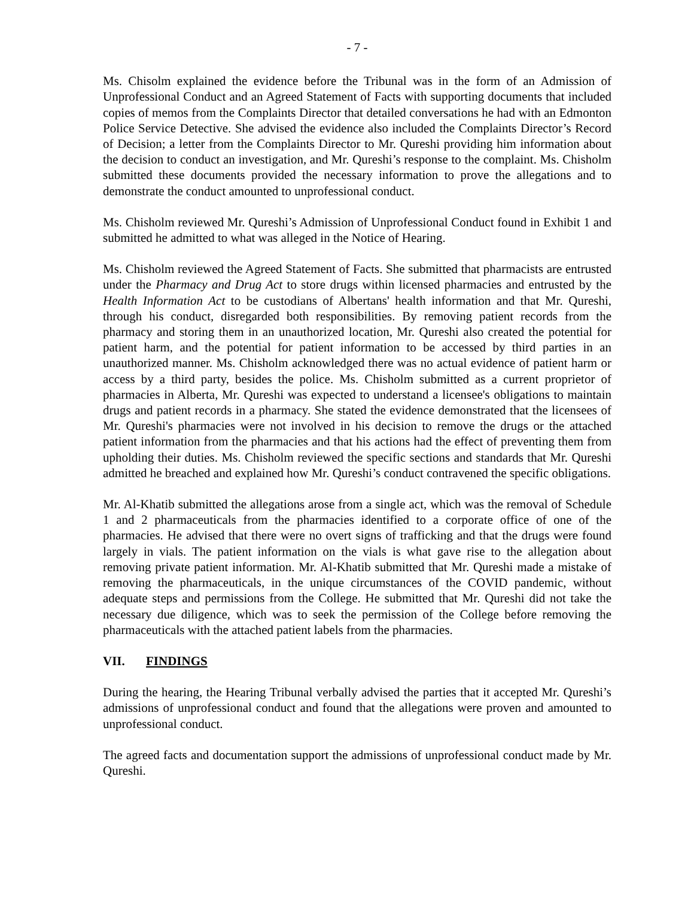- 7 -
Ms. Chisolm explained the evidence before the Tribunal was in the form of an Admission of Unprofessional Conduct and an Agreed Statement of Facts with supporting documents that included copies of memos from the Complaints Director that detailed conversations he had with an Edmonton Police Service Detective. She advised the evidence also included the Complaints Director’s Record of Decision; a letter from the Complaints Director to Mr. Qureshi providing him information about the decision to conduct an investigation, and Mr. Qureshi’s response to the complaint. Ms. Chisholm submitted these documents provided the necessary information to prove the allegations and to demonstrate the conduct amounted to unprofessional conduct.
Ms. Chisholm reviewed Mr. Qureshi’s Admission of Unprofessional Conduct found in Exhibit 1 and submitted he admitted to what was alleged in the Notice of Hearing.
Ms. Chisholm reviewed the Agreed Statement of Facts. She submitted that pharmacists are entrusted under the Pharmacy and Drug Act to store drugs within licensed pharmacies and entrusted by the Health Information Act to be custodians of Albertans' health information and that Mr. Qureshi, through his conduct, disregarded both responsibilities. By removing patient records from the pharmacy and storing them in an unauthorized location, Mr. Qureshi also created the potential for patient harm, and the potential for patient information to be accessed by third parties in an unauthorized manner. Ms. Chisholm acknowledged there was no actual evidence of patient harm or access by a third party, besides the police. Ms. Chisholm submitted as a current proprietor of pharmacies in Alberta, Mr. Qureshi was expected to understand a licensee's obligations to maintain drugs and patient records in a pharmacy. She stated the evidence demonstrated that the licensees of Mr. Qureshi's pharmacies were not involved in his decision to remove the drugs or the attached patient information from the pharmacies and that his actions had the effect of preventing them from upholding their duties. Ms. Chisholm reviewed the specific sections and standards that Mr. Qureshi admitted he breached and explained how Mr. Qureshi’s conduct contravened the specific obligations.
Mr. Al-Khatib submitted the allegations arose from a single act, which was the removal of Schedule 1 and 2 pharmaceuticals from the pharmacies identified to a corporate office of one of the pharmacies. He advised that there were no overt signs of trafficking and that the drugs were found largely in vials. The patient information on the vials is what gave rise to the allegation about removing private patient information. Mr. Al-Khatib submitted that Mr. Qureshi made a mistake of removing the pharmaceuticals, in the unique circumstances of the COVID pandemic, without adequate steps and permissions from the College. He submitted that Mr. Qureshi did not take the necessary due diligence, which was to seek the permission of the College before removing the pharmaceuticals with the attached patient labels from the pharmacies.
VII. FINDINGS
During the hearing, the Hearing Tribunal verbally advised the parties that it accepted Mr. Qureshi’s admissions of unprofessional conduct and found that the allegations were proven and amounted to unprofessional conduct.
The agreed facts and documentation support the admissions of unprofessional conduct made by Mr. Qureshi.